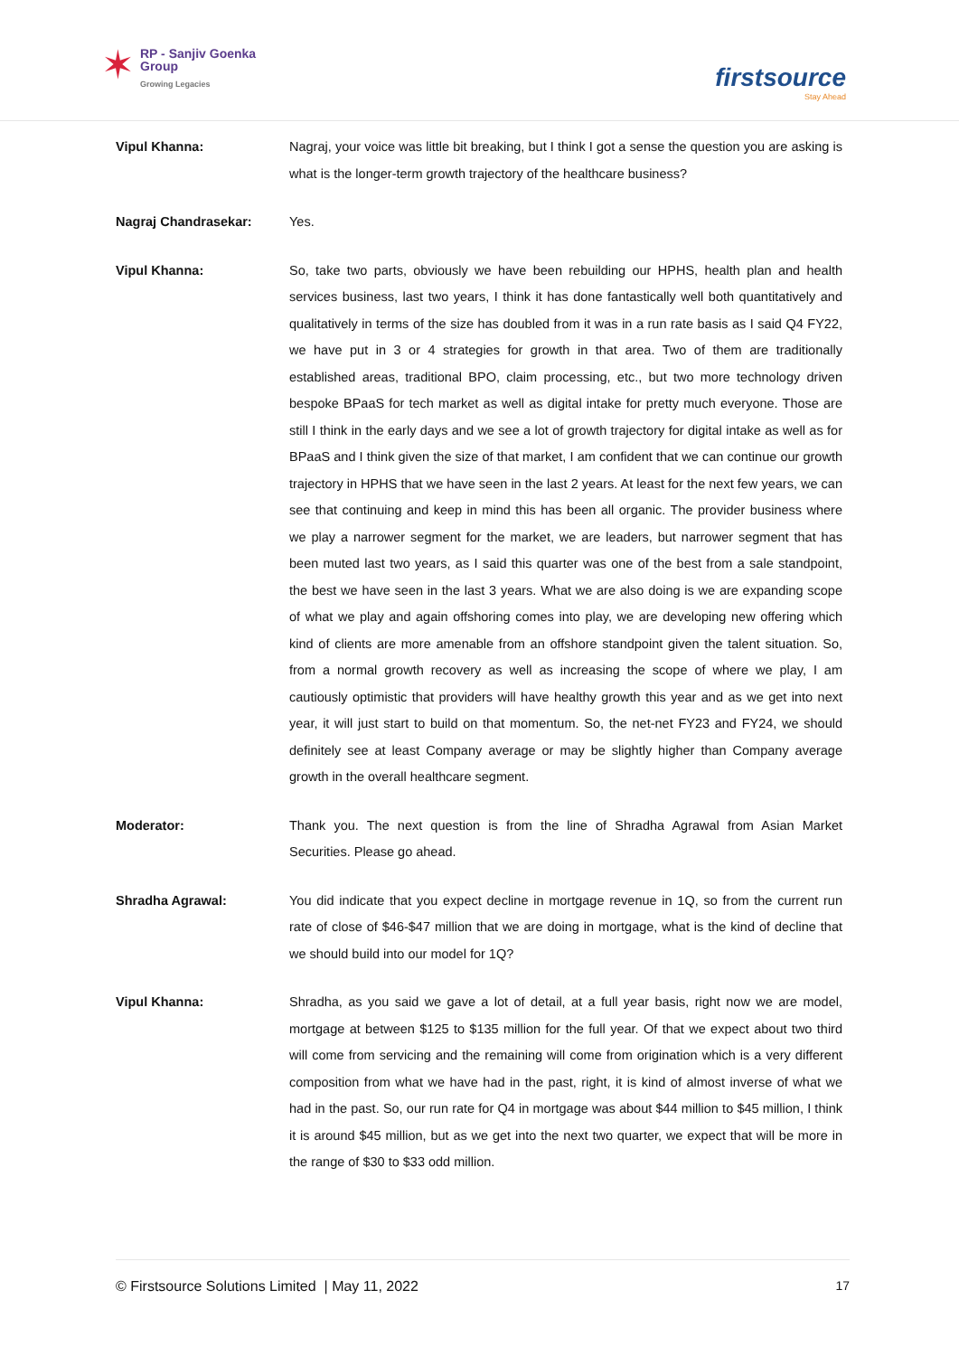✶
RP - Sanjiv Goenka
Group
Growing Legacies
firstsource
Stay Ahead
Vipul Khanna: Nagraj, your voice was little bit breaking, but I think I got a sense the question you are asking is what is the longer-term growth trajectory of the healthcare business?
Nagraj Chandrasekar: Yes.
Vipul Khanna: So, take two parts, obviously we have been rebuilding our HPHS, health plan and health services business, last two years, I think it has done fantastically well both quantitatively and qualitatively in terms of the size has doubled from it was in a run rate basis as I said Q4 FY22, we have put in 3 or 4 strategies for growth in that area. Two of them are traditionally established areas, traditional BPO, claim processing, etc., but two more technology driven bespoke BPaaS for tech market as well as digital intake for pretty much everyone. Those are still I think in the early days and we see a lot of growth trajectory for digital intake as well as for BPaaS and I think given the size of that market, I am confident that we can continue our growth trajectory in HPHS that we have seen in the last 2 years. At least for the next few years, we can see that continuing and keep in mind this has been all organic. The provider business where we play a narrower segment for the market, we are leaders, but narrower segment that has been muted last two years, as I said this quarter was one of the best from a sale standpoint, the best we have seen in the last 3 years. What we are also doing is we are expanding scope of what we play and again offshoring comes into play, we are developing new offering which kind of clients are more amenable from an offshore standpoint given the talent situation. So, from a normal growth recovery as well as increasing the scope of where we play, I am cautiously optimistic that providers will have healthy growth this year and as we get into next year, it will just start to build on that momentum. So, the net-net FY23 and FY24, we should definitely see at least Company average or may be slightly higher than Company average growth in the overall healthcare segment.
Moderator: Thank you. The next question is from the line of Shradha Agrawal from Asian Market Securities. Please go ahead.
Shradha Agrawal: You did indicate that you expect decline in mortgage revenue in 1Q, so from the current run rate of close of $46-$47 million that we are doing in mortgage, what is the kind of decline that we should build into our model for 1Q?
Vipul Khanna: Shradha, as you said we gave a lot of detail, at a full year basis, right now we are model, mortgage at between $125 to $135 million for the full year. Of that we expect about two third will come from servicing and the remaining will come from origination which is a very different composition from what we have had in the past, right, it is kind of almost inverse of what we had in the past. So, our run rate for Q4 in mortgage was about $44 million to $45 million, I think it is around $45 million, but as we get into the next two quarter, we expect that will be more in the range of $30 to $33 odd million.
© Firstsource Solutions Limited | May 11, 2022 17